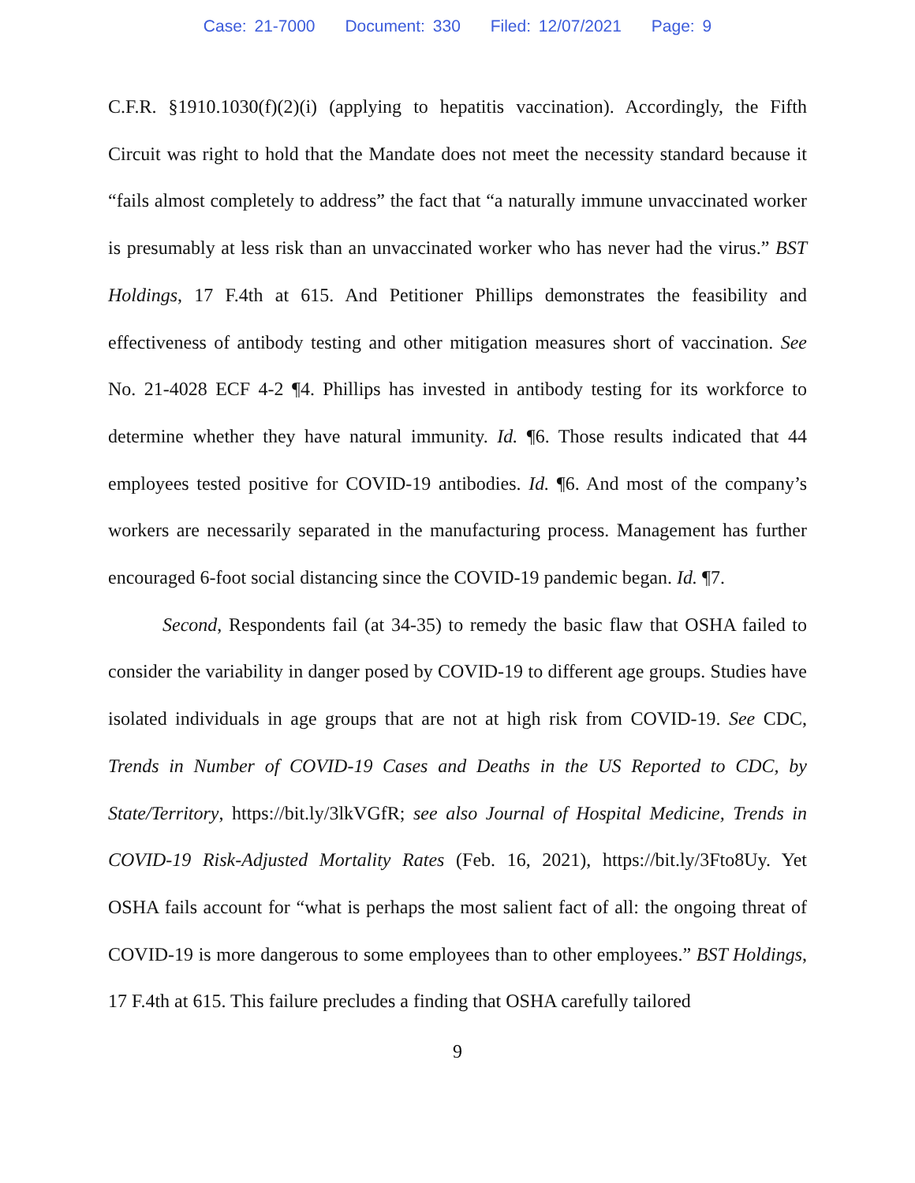Case: 21-7000 Document: 330 Filed: 12/07/2021 Page: 9
C.F.R. §1910.1030(f)(2)(i) (applying to hepatitis vaccination). Accordingly, the Fifth Circuit was right to hold that the Mandate does not meet the necessity standard because it “fails almost completely to address” the fact that “a naturally immune unvaccinated worker is presumably at less risk than an unvaccinated worker who has never had the virus.” BST Holdings, 17 F.4th at 615. And Petitioner Phillips demonstrates the feasibility and effectiveness of antibody testing and other mitigation measures short of vaccination. See No. 21-4028 ECF 4-2 ¶4. Phillips has invested in antibody testing for its workforce to determine whether they have natural immunity. Id. ¶6. Those results indicated that 44 employees tested positive for COVID-19 antibodies. Id. ¶6. And most of the company’s workers are necessarily separated in the manufacturing process. Management has further encouraged 6-foot social distancing since the COVID-19 pandemic began. Id. ¶7.
Second, Respondents fail (at 34-35) to remedy the basic flaw that OSHA failed to consider the variability in danger posed by COVID-19 to different age groups. Studies have isolated individuals in age groups that are not at high risk from COVID-19. See CDC, Trends in Number of COVID-19 Cases and Deaths in the US Reported to CDC, by State/Territory, https://bit.ly/3lkVGfR; see also Journal of Hospital Medicine, Trends in COVID-19 Risk-Adjusted Mortality Rates (Feb. 16, 2021), https://bit.ly/3Fto8Uy. Yet OSHA fails account for “what is perhaps the most salient fact of all: the ongoing threat of COVID-19 is more dangerous to some employees than to other employees.” BST Holdings, 17 F.4th at 615. This failure precludes a finding that OSHA carefully tailored
9